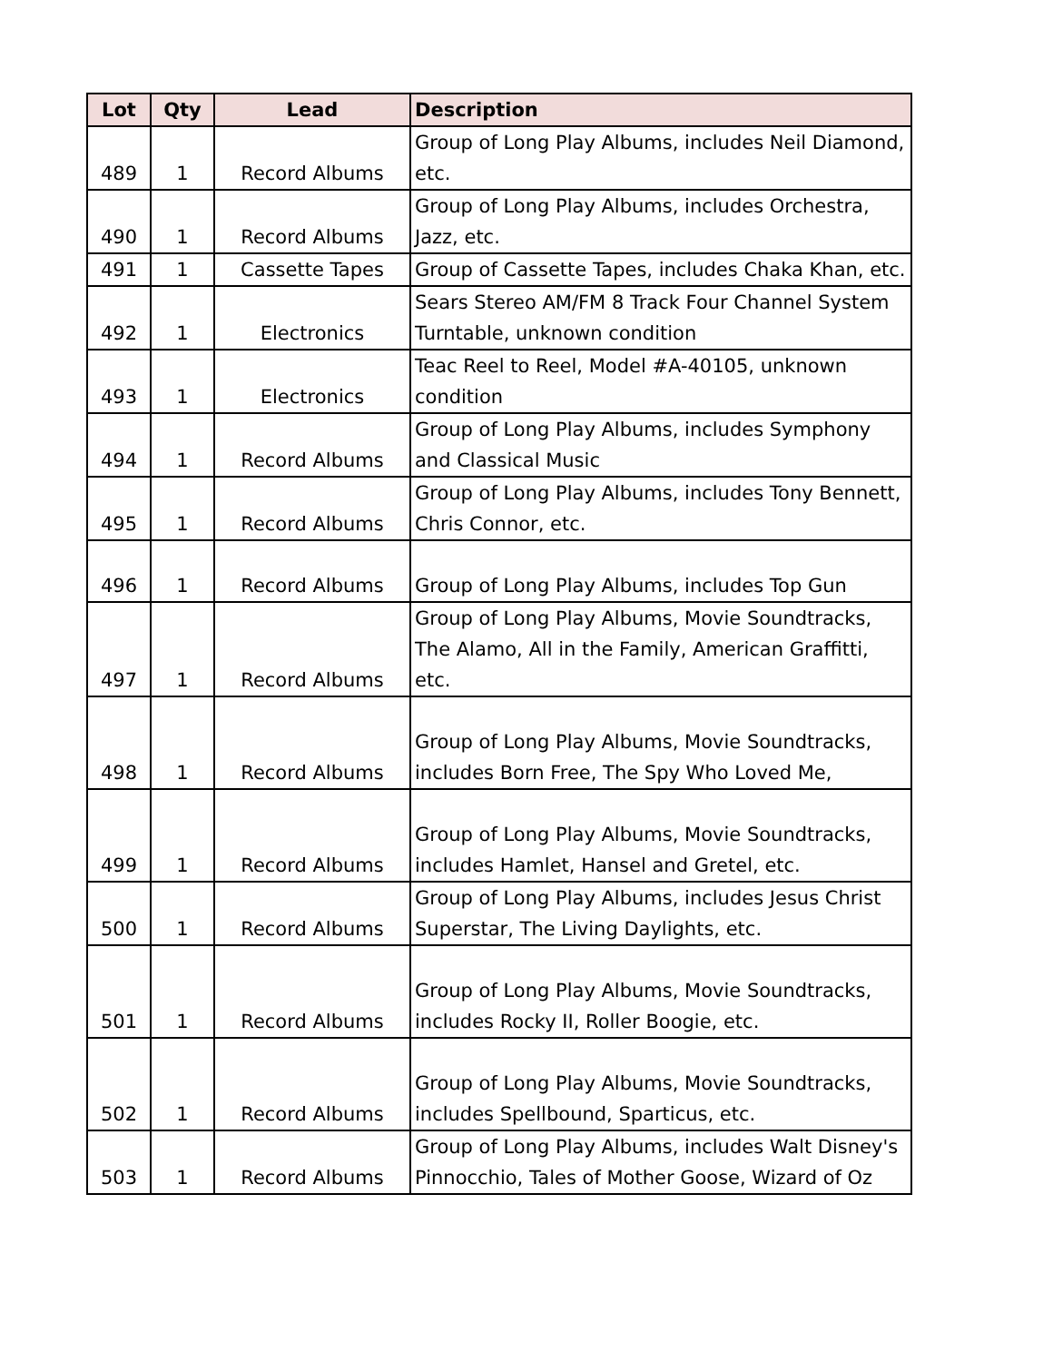| Lot | Qty | Lead | Description |
| --- | --- | --- | --- |
| 489 | 1 | Record Albums | Group of Long Play Albums, includes Neil Diamond, etc. |
| 490 | 1 | Record Albums | Group of Long Play Albums, includes Orchestra, Jazz, etc. |
| 491 | 1 | Cassette Tapes | Group of Cassette Tapes, includes Chaka Khan, etc. |
| 492 | 1 | Electronics | Sears Stereo AM/FM 8 Track Four Channel System Turntable, unknown condition |
| 493 | 1 | Electronics | Teac Reel to Reel, Model #A-40105, unknown condition |
| 494 | 1 | Record Albums | Group of Long Play Albums, includes Symphony and Classical Music |
| 495 | 1 | Record Albums | Group of Long Play Albums, includes Tony Bennett, Chris Connor, etc. |
| 496 | 1 | Record Albums | Group of Long Play Albums, includes Top Gun |
| 497 | 1 | Record Albums | Group of Long Play Albums, Movie Soundtracks, The Alamo, All in the Family, American Graffitti, etc. |
| 498 | 1 | Record Albums | Group of Long Play Albums, Movie Soundtracks, includes Born Free, The Spy Who Loved Me, |
| 499 | 1 | Record Albums | Group of Long Play Albums, Movie Soundtracks, includes Hamlet, Hansel and Gretel, etc. |
| 500 | 1 | Record Albums | Group of Long Play Albums, includes Jesus Christ Superstar, The Living Daylights, etc. |
| 501 | 1 | Record Albums | Group of Long Play Albums, Movie Soundtracks, includes Rocky II, Roller Boogie, etc. |
| 502 | 1 | Record Albums | Group of Long Play Albums, Movie Soundtracks, includes Spellbound, Sparticus, etc. |
| 503 | 1 | Record Albums | Group of Long Play Albums, includes Walt Disney's Pinnocchio, Tales of Mother Goose, Wizard of Oz |